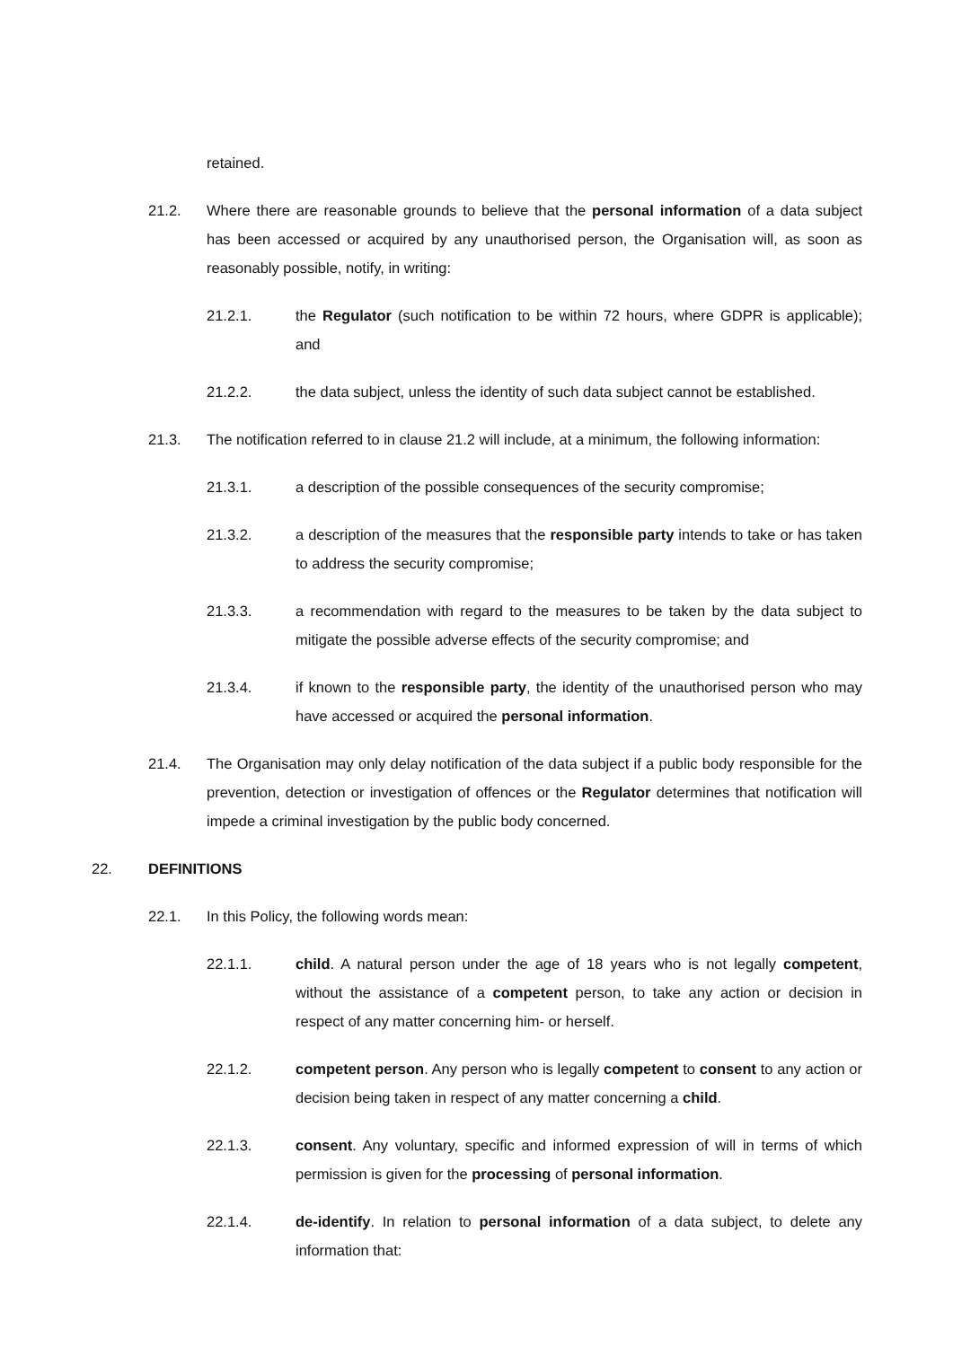retained.
21.2. Where there are reasonable grounds to believe that the personal information of a data subject has been accessed or acquired by any unauthorised person, the Organisation will, as soon as reasonably possible, notify, in writing:
21.2.1. the Regulator (such notification to be within 72 hours, where GDPR is applicable); and
21.2.2. the data subject, unless the identity of such data subject cannot be established.
21.3. The notification referred to in clause 21.2 will include, at a minimum, the following information:
21.3.1. a description of the possible consequences of the security compromise;
21.3.2. a description of the measures that the responsible party intends to take or has taken to address the security compromise;
21.3.3. a recommendation with regard to the measures to be taken by the data subject to mitigate the possible adverse effects of the security compromise; and
21.3.4. if known to the responsible party, the identity of the unauthorised person who may have accessed or acquired the personal information.
21.4. The Organisation may only delay notification of the data subject if a public body responsible for the prevention, detection or investigation of offences or the Regulator determines that notification will impede a criminal investigation by the public body concerned.
22. DEFINITIONS
22.1. In this Policy, the following words mean:
22.1.1. child. A natural person under the age of 18 years who is not legally competent, without the assistance of a competent person, to take any action or decision in respect of any matter concerning him- or herself.
22.1.2. competent person. Any person who is legally competent to consent to any action or decision being taken in respect of any matter concerning a child.
22.1.3. consent. Any voluntary, specific and informed expression of will in terms of which permission is given for the processing of personal information.
22.1.4. de-identify. In relation to personal information of a data subject, to delete any information that: